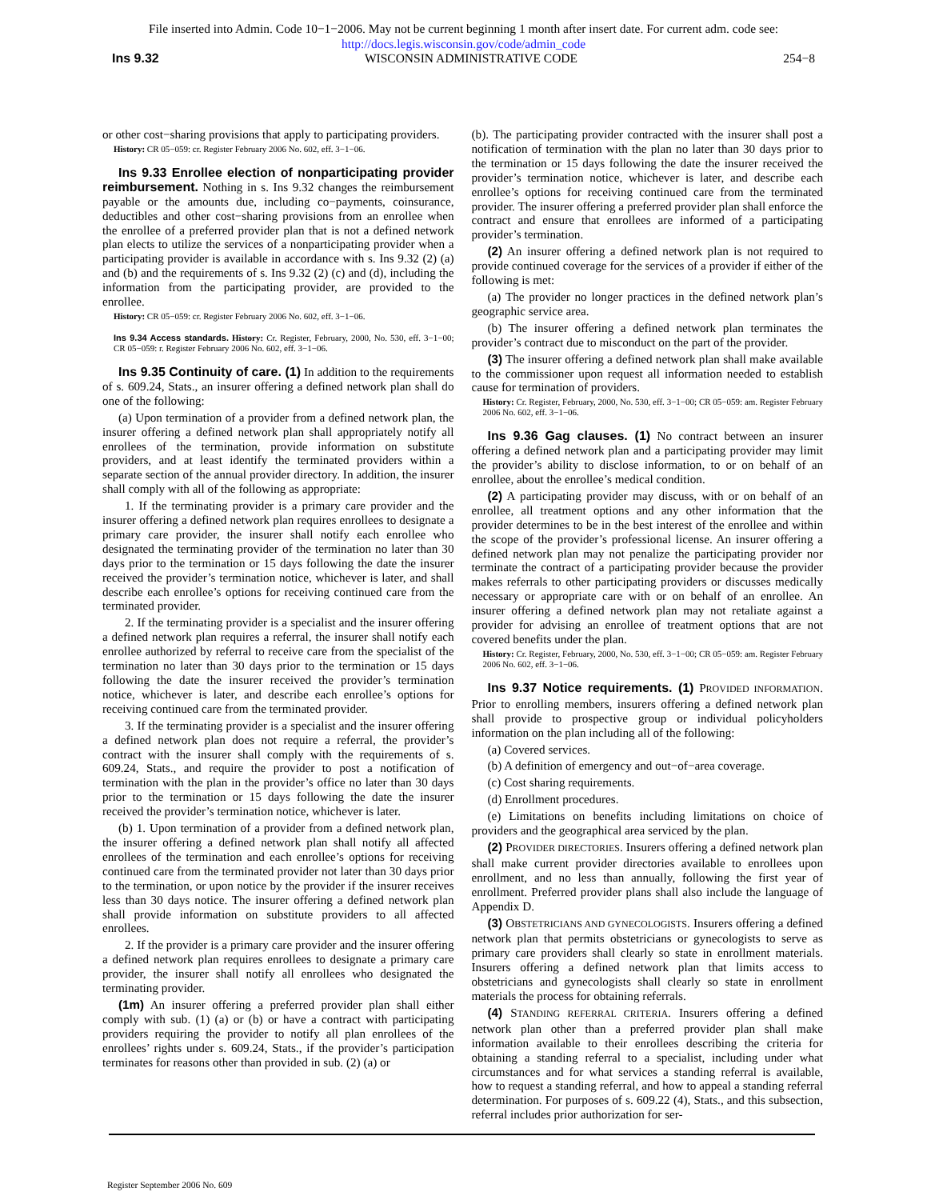File inserted into Admin. Code 10−1−2006. May not be current beginning 1 month after insert date. For current adm. code see:
http://docs.legis.wisconsin.gov/code/admin_code
Ins 9.32 WISCONSIN ADMINISTRATIVE CODE 254−8
or other cost−sharing provisions that apply to participating providers.
History: CR 05−059: cr. Register February 2006 No. 602, eff. 3−1−06.
Ins 9.33 Enrollee election of nonparticipating provider reimbursement. Nothing in s. Ins 9.32 changes the reimbursement payable or the amounts due, including co−payments, coinsurance, deductibles and other cost−sharing provisions from an enrollee when the enrollee of a preferred provider plan that is not a defined network plan elects to utilize the services of a nonparticipating provider when a participating provider is available in accordance with s. Ins 9.32 (2) (a) and (b) and the requirements of s. Ins 9.32 (2) (c) and (d), including the information from the participating provider, are provided to the enrollee.
History: CR 05−059: cr. Register February 2006 No. 602, eff. 3−1−06.
Ins 9.34 Access standards. History: Cr. Register, February, 2000, No. 530, eff. 3−1−00; CR 05−059: r. Register February 2006 No. 602, eff. 3−1−06.
Ins 9.35 Continuity of care. (1) In addition to the requirements of s. 609.24, Stats., an insurer offering a defined network plan shall do one of the following:
(a) Upon termination of a provider from a defined network plan, the insurer offering a defined network plan shall appropriately notify all enrollees of the termination, provide information on substitute providers, and at least identify the terminated providers within a separate section of the annual provider directory. In addition, the insurer shall comply with all of the following as appropriate:
1. If the terminating provider is a primary care provider and the insurer offering a defined network plan requires enrollees to designate a primary care provider, the insurer shall notify each enrollee who designated the terminating provider of the termination no later than 30 days prior to the termination or 15 days following the date the insurer received the provider’s termination notice, whichever is later, and shall describe each enrollee’s options for receiving continued care from the terminated provider.
2. If the terminating provider is a specialist and the insurer offering a defined network plan requires a referral, the insurer shall notify each enrollee authorized by referral to receive care from the specialist of the termination no later than 30 days prior to the termination or 15 days following the date the insurer received the provider’s termination notice, whichever is later, and describe each enrollee’s options for receiving continued care from the terminated provider.
3. If the terminating provider is a specialist and the insurer offering a defined network plan does not require a referral, the provider’s contract with the insurer shall comply with the requirements of s. 609.24, Stats., and require the provider to post a notification of termination with the plan in the provider’s office no later than 30 days prior to the termination or 15 days following the date the insurer received the provider’s termination notice, whichever is later.
(b) 1. Upon termination of a provider from a defined network plan, the insurer offering a defined network plan shall notify all affected enrollees of the termination and each enrollee’s options for receiving continued care from the terminated provider not later than 30 days prior to the termination, or upon notice by the provider if the insurer receives less than 30 days notice. The insurer offering a defined network plan shall provide information on substitute providers to all affected enrollees.
2. If the provider is a primary care provider and the insurer offering a defined network plan requires enrollees to designate a primary care provider, the insurer shall notify all enrollees who designated the terminating provider.
(1m) An insurer offering a preferred provider plan shall either comply with sub. (1) (a) or (b) or have a contract with participating providers requiring the provider to notify all plan enrollees of the enrollees’ rights under s. 609.24, Stats., if the provider’s participation terminates for reasons other than provided in sub. (2) (a) or
(b). The participating provider contracted with the insurer shall post a notification of termination with the plan no later than 30 days prior to the termination or 15 days following the date the insurer received the provider’s termination notice, whichever is later, and describe each enrollee’s options for receiving continued care from the terminated provider. The insurer offering a preferred provider plan shall enforce the contract and ensure that enrollees are informed of a participating provider’s termination.
(2) An insurer offering a defined network plan is not required to provide continued coverage for the services of a provider if either of the following is met:
(a) The provider no longer practices in the defined network plan’s geographic service area.
(b) The insurer offering a defined network plan terminates the provider’s contract due to misconduct on the part of the provider.
(3) The insurer offering a defined network plan shall make available to the commissioner upon request all information needed to establish cause for termination of providers.
History: Cr. Register, February, 2000, No. 530, eff. 3−1−00; CR 05−059: am. Register February 2006 No. 602, eff. 3−1−06.
Ins 9.36 Gag clauses. (1) No contract between an insurer offering a defined network plan and a participating provider may limit the provider’s ability to disclose information, to or on behalf of an enrollee, about the enrollee’s medical condition.
(2) A participating provider may discuss, with or on behalf of an enrollee, all treatment options and any other information that the provider determines to be in the best interest of the enrollee and within the scope of the provider’s professional license. An insurer offering a defined network plan may not penalize the participating provider nor terminate the contract of a participating provider because the provider makes referrals to other participating providers or discusses medically necessary or appropriate care with or on behalf of an enrollee. An insurer offering a defined network plan may not retaliate against a provider for advising an enrollee of treatment options that are not covered benefits under the plan.
History: Cr. Register, February, 2000, No. 530, eff. 3−1−00; CR 05−059: am. Register February 2006 No. 602, eff. 3−1−06.
Ins 9.37 Notice requirements. (1) PROVIDED INFORMATION. Prior to enrolling members, insurers offering a defined network plan shall provide to prospective group or individual policyholders information on the plan including all of the following:
(a) Covered services.
(b) A definition of emergency and out−of−area coverage.
(c) Cost sharing requirements.
(d) Enrollment procedures.
(e) Limitations on benefits including limitations on choice of providers and the geographical area serviced by the plan.
(2) PROVIDER DIRECTORIES. Insurers offering a defined network plan shall make current provider directories available to enrollees upon enrollment, and no less than annually, following the first year of enrollment. Preferred provider plans shall also include the language of Appendix D.
(3) OBSTETRICIANS AND GYNECOLOGISTS. Insurers offering a defined network plan that permits obstetricians or gynecologists to serve as primary care providers shall clearly so state in enrollment materials. Insurers offering a defined network plan that limits access to obstetricians and gynecologists shall clearly so state in enrollment materials the process for obtaining referrals.
(4) STANDING REFERRAL CRITERIA. Insurers offering a defined network plan other than a preferred provider plan shall make information available to their enrollees describing the criteria for obtaining a standing referral to a specialist, including under what circumstances and for what services a standing referral is available, how to request a standing referral, and how to appeal a standing referral determination. For purposes of s. 609.22 (4), Stats., and this subsection, referral includes prior authorization for ser-
Register September 2006 No. 609